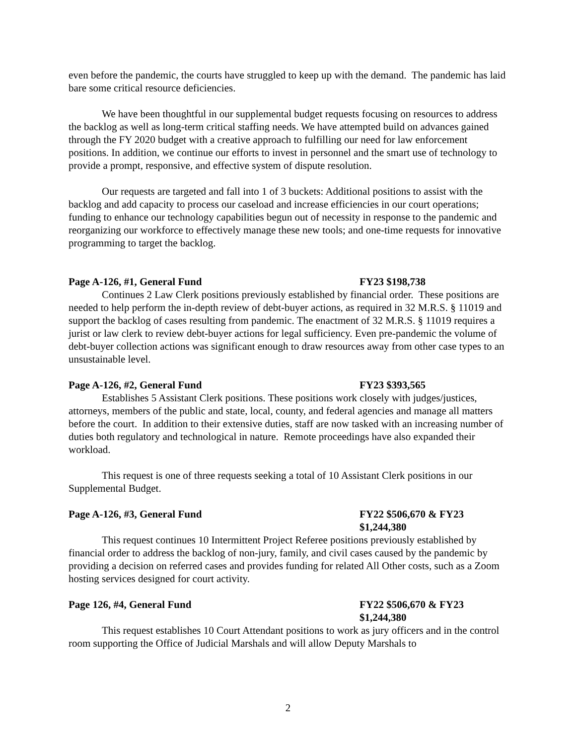even before the pandemic, the courts have struggled to keep up with the demand. The pandemic has laid bare some critical resource deficiencies.
We have been thoughtful in our supplemental budget requests focusing on resources to address the backlog as well as long-term critical staffing needs. We have attempted build on advances gained through the FY 2020 budget with a creative approach to fulfilling our need for law enforcement positions. In addition, we continue our efforts to invest in personnel and the smart use of technology to provide a prompt, responsive, and effective system of dispute resolution.
Our requests are targeted and fall into 1 of 3 buckets: Additional positions to assist with the backlog and add capacity to process our caseload and increase efficiencies in our court operations; funding to enhance our technology capabilities begun out of necessity in response to the pandemic and reorganizing our workforce to effectively manage these new tools; and one-time requests for innovative programming to target the backlog.
Page A-126, #1, General Fund FY23 $198,738
Continues 2 Law Clerk positions previously established by financial order. These positions are needed to help perform the in-depth review of debt-buyer actions, as required in 32 M.R.S. § 11019 and support the backlog of cases resulting from pandemic. The enactment of 32 M.R.S. § 11019 requires a jurist or law clerk to review debt-buyer actions for legal sufficiency. Even pre-pandemic the volume of debt-buyer collection actions was significant enough to draw resources away from other case types to an unsustainable level.
Page A-126, #2, General Fund FY23 $393,565
Establishes 5 Assistant Clerk positions. These positions work closely with judges/justices, attorneys, members of the public and state, local, county, and federal agencies and manage all matters before the court. In addition to their extensive duties, staff are now tasked with an increasing number of duties both regulatory and technological in nature. Remote proceedings have also expanded their workload.
This request is one of three requests seeking a total of 10 Assistant Clerk positions in our Supplemental Budget.
Page A-126, #3, General Fund FY22 $506,670 & FY23
$1,244,380
This request continues 10 Intermittent Project Referee positions previously established by financial order to address the backlog of non-jury, family, and civil cases caused by the pandemic by providing a decision on referred cases and provides funding for related All Other costs, such as a Zoom hosting services designed for court activity.
Page 126, #4, General Fund FY22 $506,670 & FY23
$1,244,380
This request establishes 10 Court Attendant positions to work as jury officers and in the control room supporting the Office of Judicial Marshals and will allow Deputy Marshals to
2